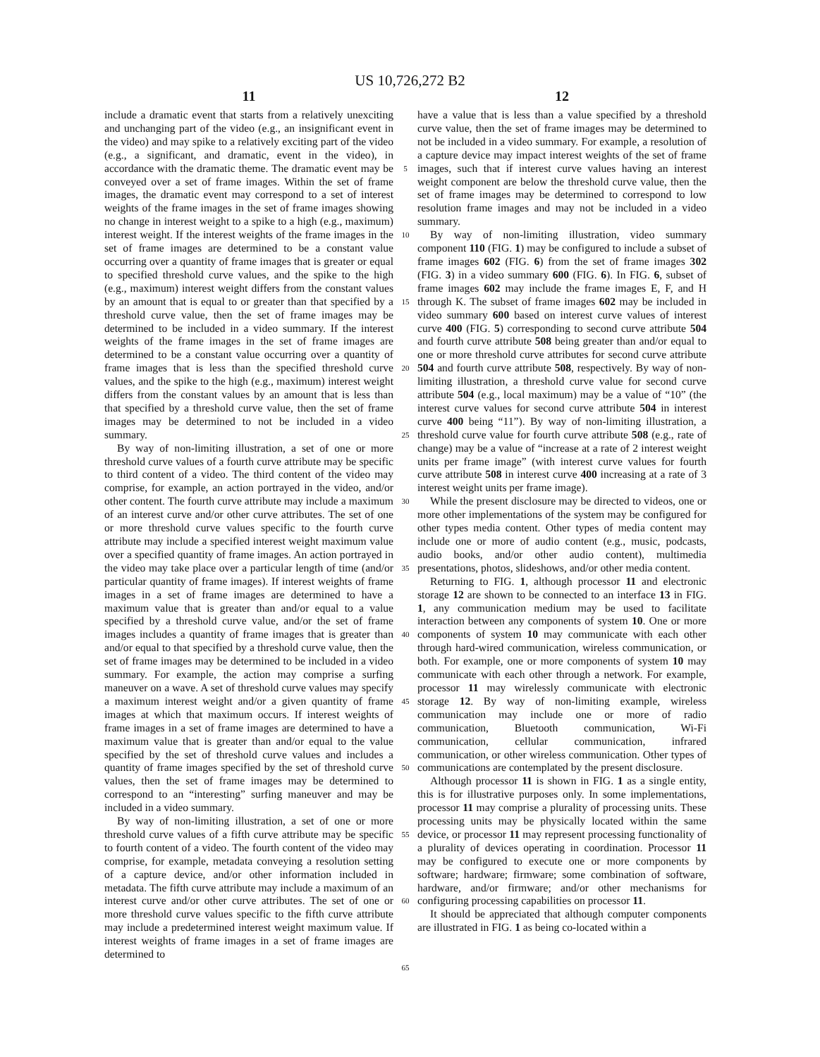US 10,726,272 B2
11
include a dramatic event that starts from a relatively unexciting and unchanging part of the video (e.g., an insignificant event in the video) and may spike to a relatively exciting part of the video (e.g., a significant, and dramatic, event in the video), in accordance with the dramatic theme. The dramatic event may be conveyed over a set of frame images. Within the set of frame images, the dramatic event may correspond to a set of interest weights of the frame images in the set of frame images showing no change in interest weight to a spike to a high (e.g., maximum) interest weight. If the interest weights of the frame images in the set of frame images are determined to be a constant value occurring over a quantity of frame images that is greater or equal to specified threshold curve values, and the spike to the high (e.g., maximum) interest weight differs from the constant values by an amount that is equal to or greater than that specified by a threshold curve value, then the set of frame images may be determined to be included in a video summary. If the interest weights of the frame images in the set of frame images are determined to be a constant value occurring over a quantity of frame images that is less than the specified threshold curve values, and the spike to the high (e.g., maximum) interest weight differs from the constant values by an amount that is less than that specified by a threshold curve value, then the set of frame images may be determined to not be included in a video summary.
By way of non-limiting illustration, a set of one or more threshold curve values of a fourth curve attribute may be specific to third content of a video. The third content of the video may comprise, for example, an action portrayed in the video, and/or other content. The fourth curve attribute may include a maximum of an interest curve and/or other curve attributes. The set of one or more threshold curve values specific to the fourth curve attribute may include a specified interest weight maximum value over a specified quantity of frame images. An action portrayed in the video may take place over a particular length of time (and/or particular quantity of frame images). If interest weights of frame images in a set of frame images are determined to have a maximum value that is greater than and/or equal to a value specified by a threshold curve value, and/or the set of frame images includes a quantity of frame images that is greater than and/or equal to that specified by a threshold curve value, then the set of frame images may be determined to be included in a video summary. For example, the action may comprise a surfing maneuver on a wave. A set of threshold curve values may specify a maximum interest weight and/or a given quantity of frame images at which that maximum occurs. If interest weights of frame images in a set of frame images are determined to have a maximum value that is greater than and/or equal to the value specified by the set of threshold curve values and includes a quantity of frame images specified by the set of threshold curve values, then the set of frame images may be determined to correspond to an “interesting” surfing maneuver and may be included in a video summary.
By way of non-limiting illustration, a set of one or more threshold curve values of a fifth curve attribute may be specific to fourth content of a video. The fourth content of the video may comprise, for example, metadata conveying a resolution setting of a capture device, and/or other information included in metadata. The fifth curve attribute may include a maximum of an interest curve and/or other curve attributes. The set of one or more threshold curve values specific to the fifth curve attribute may include a predetermined interest weight maximum value. If interest weights of frame images in a set of frame images are determined to
5
10
15
20
25
30
35
40
45
50
55
60
65
12
have a value that is less than a value specified by a threshold curve value, then the set of frame images may be determined to not be included in a video summary. For example, a resolution of a capture device may impact interest weights of the set of frame images, such that if interest curve values having an interest weight component are below the threshold curve value, then the set of frame images may be determined to correspond to low resolution frame images and may not be included in a video summary.
By way of non-limiting illustration, video summary component 110 (FIG. 1) may be configured to include a subset of frame images 602 (FIG. 6) from the set of frame images 302 (FIG. 3) in a video summary 600 (FIG. 6). In FIG. 6, subset of frame images 602 may include the frame images E, F, and H through K. The subset of frame images 602 may be included in video summary 600 based on interest curve values of interest curve 400 (FIG. 5) corresponding to second curve attribute 504 and fourth curve attribute 508 being greater than and/or equal to one or more threshold curve attributes for second curve attribute 504 and fourth curve attribute 508, respectively. By way of non-limiting illustration, a threshold curve value for second curve attribute 504 (e.g., local maximum) may be a value of “10” (the interest curve values for second curve attribute 504 in interest curve 400 being “11”). By way of non-limiting illustration, a threshold curve value for fourth curve attribute 508 (e.g., rate of change) may be a value of “increase at a rate of 2 interest weight units per frame image” (with interest curve values for fourth curve attribute 508 in interest curve 400 increasing at a rate of 3 interest weight units per frame image).
While the present disclosure may be directed to videos, one or more other implementations of the system may be configured for other types media content. Other types of media content may include one or more of audio content (e.g., music, podcasts, audio books, and/or other audio content), multimedia presentations, photos, slideshows, and/or other media content.
Returning to FIG. 1, although processor 11 and electronic storage 12 are shown to be connected to an interface 13 in FIG. 1, any communication medium may be used to facilitate interaction between any components of system 10. One or more components of system 10 may communicate with each other through hard-wired communication, wireless communication, or both. For example, one or more components of system 10 may communicate with each other through a network. For example, processor 11 may wirelessly communicate with electronic storage 12. By way of non-limiting example, wireless communication may include one or more of radio communication, Bluetooth communication, Wi-Fi communication, cellular communication, infrared communication, or other wireless communication. Other types of communications are contemplated by the present disclosure.
Although processor 11 is shown in FIG. 1 as a single entity, this is for illustrative purposes only. In some implementations, processor 11 may comprise a plurality of processing units. These processing units may be physically located within the same device, or processor 11 may represent processing functionality of a plurality of devices operating in coordination. Processor 11 may be configured to execute one or more components by software; hardware; firmware; some combination of software, hardware, and/or firmware; and/or other mechanisms for configuring processing capabilities on processor 11.
It should be appreciated that although computer components are illustrated in FIG. 1 as being co-located within a